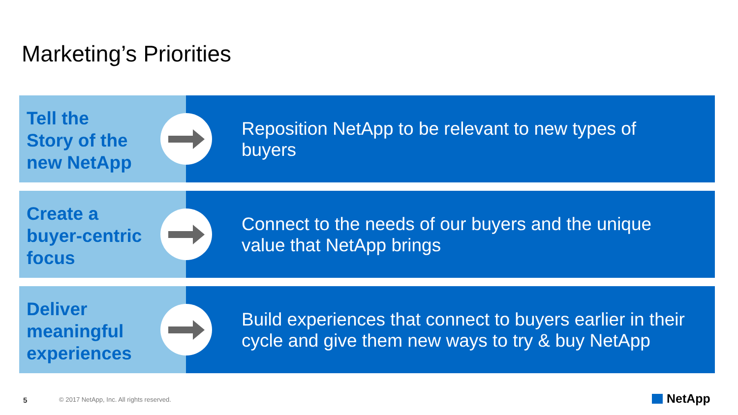Marketing’s Priorities
Tell the
Story of the
new NetApp
Reposition NetApp to be relevant to new types of buyers
Create a
buyer-centric
focus
Connect to the needs of our buyers and the unique value that NetApp brings
Deliver
meaningful
experiences
Build experiences that connect to buyers earlier in their cycle and give them new ways to try & buy NetApp
5
© 2017 NetApp, Inc. All rights reserved.
NetApp